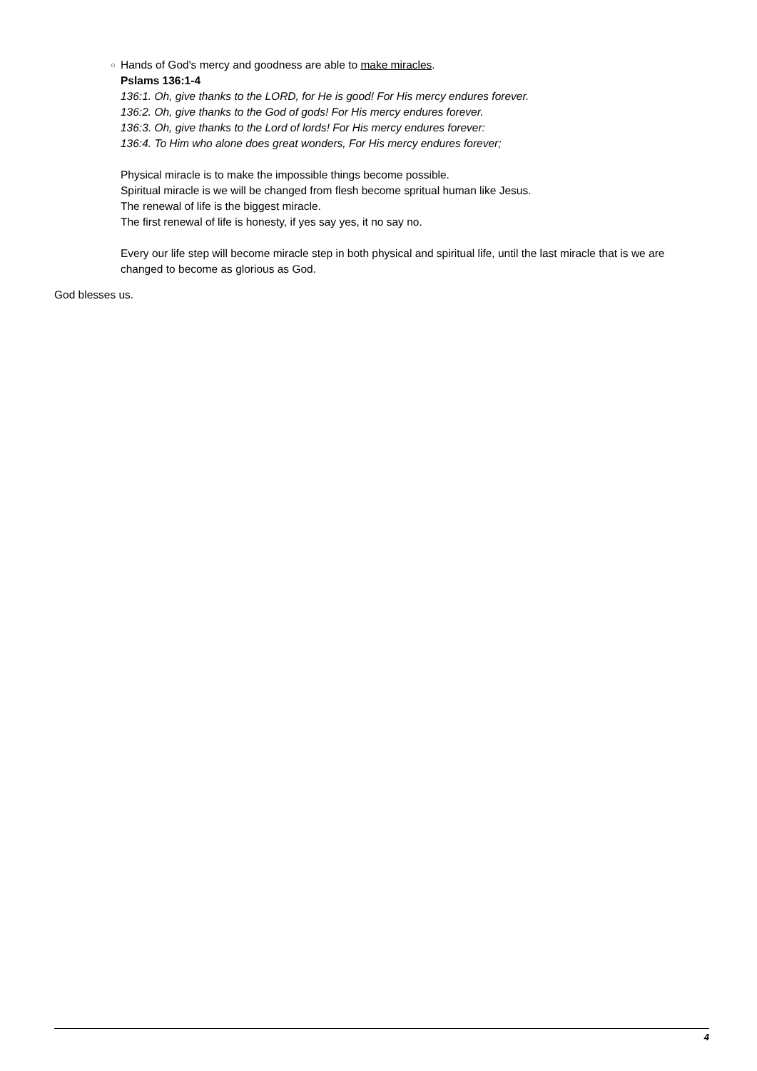○
Hands of God's mercy and goodness are able to make miracles.
Pslams 136:1-4
136:1. Oh, give thanks to the LORD, for He is good! For His mercy endures forever.
136:2. Oh, give thanks to the God of gods! For His mercy endures forever.
136:3. Oh, give thanks to the Lord of lords! For His mercy endures forever:
136:4. To Him who alone does great wonders, For His mercy endures forever;
Physical miracle is to make the impossible things become possible.
Spiritual miracle is we will be changed from flesh become spritual human like Jesus.
The renewal of life is the biggest miracle.
The first renewal of life is honesty, if yes say yes, it no say no.
Every our life step will become miracle step in both physical and spiritual life, until the last miracle that is we are changed to become as glorious as God.
God blesses us.
4